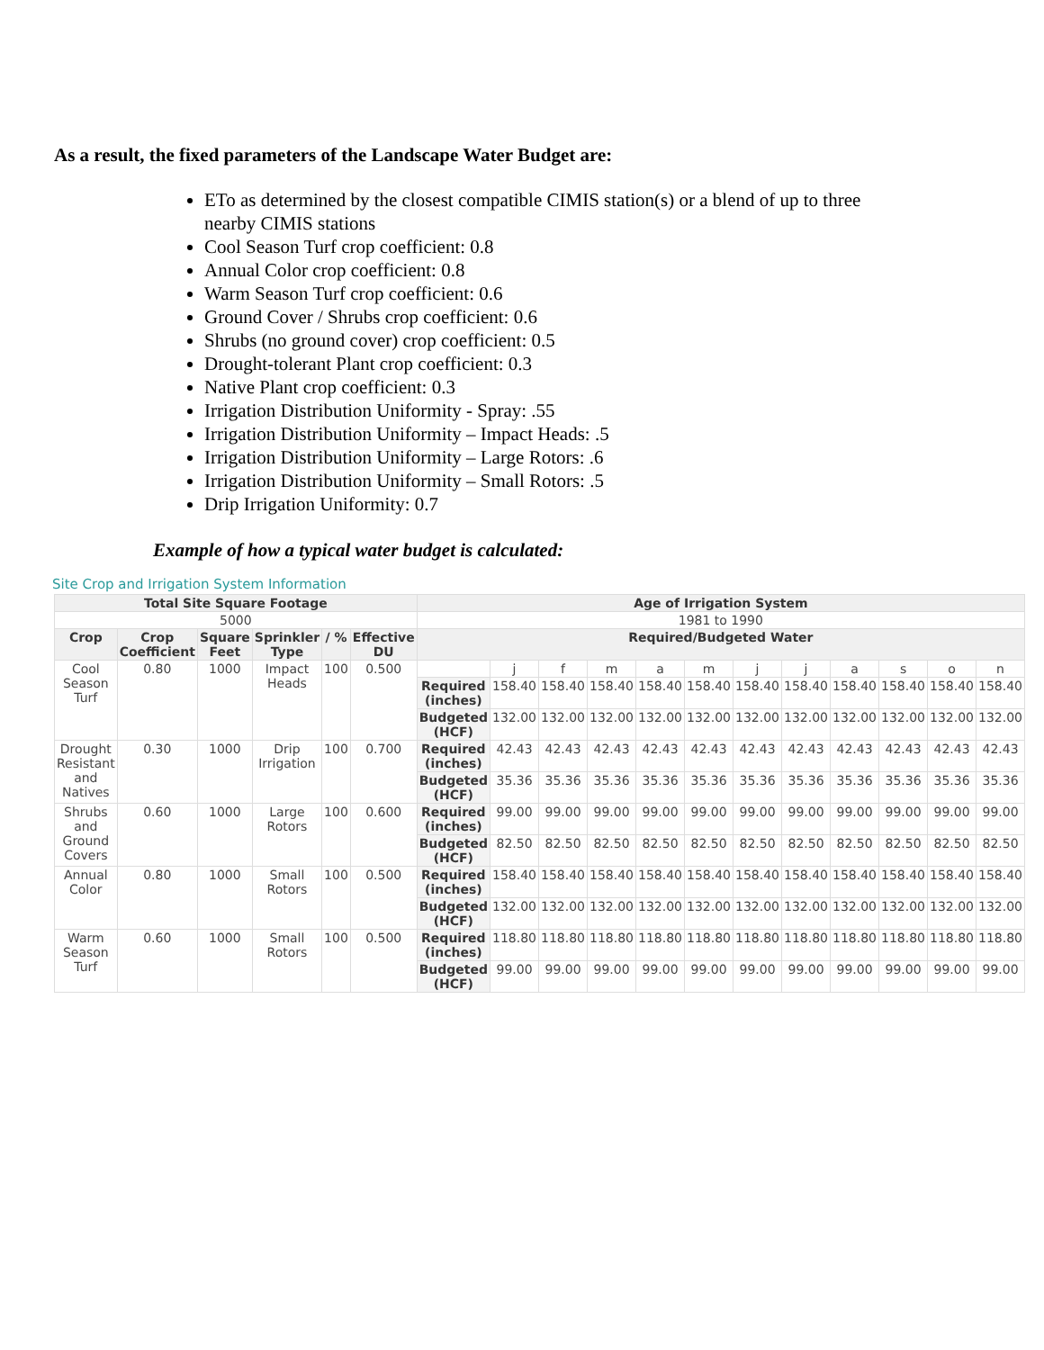As a result, the fixed parameters of the Landscape Water Budget are:
ETo as determined by the closest compatible CIMIS station(s) or a blend of up to three nearby CIMIS stations
Cool Season Turf crop coefficient: 0.8
Annual Color crop coefficient: 0.8
Warm Season Turf crop coefficient: 0.6
Ground Cover / Shrubs crop coefficient: 0.6
Shrubs (no ground cover) crop coefficient: 0.5
Drought-tolerant Plant crop coefficient: 0.3
Native Plant crop coefficient: 0.3
Irrigation Distribution Uniformity - Spray: .55
Irrigation Distribution Uniformity – Impact Heads: .5
Irrigation Distribution Uniformity – Large Rotors: .6
Irrigation Distribution Uniformity – Small Rotors: .5
Drip Irrigation Uniformity: 0.7
Example of how a typical water budget is calculated:
Site Crop and Irrigation System Information
| Total Site Square Footage | | | | | | Age of Irrigation System | | | | | | | | | | | |
| --- | --- | --- | --- | --- | --- | --- | --- | --- | --- | --- | --- | --- | --- | --- | --- | --- | --- |
| 5000 | | | | | | 1981 to 1990 | | | | | | | | | | | |
| Crop | Crop Coefficient | Square Feet | Sprinkler Type | / % | Effective DU | Required/Budgeted Water | | | | | | | | | | | |
| Cool Season Turf | 0.80 | 1000 | Impact Heads | 100 | 0.500 | | j | f | m | a | m | j | j | a | s | o | n |
| | | | | | | Required (inches) | 158.40 | 158.40 | 158.40 | 158.40 | 158.40 | 158.40 | 158.40 | 158.40 | 158.40 | 158.40 | 158.40 |
| | | | | | | Budgeted (HCF) | 132.00 | 132.00 | 132.00 | 132.00 | 132.00 | 132.00 | 132.00 | 132.00 | 132.00 | 132.00 | 132.00 |
| Drought Resistant and Natives | 0.30 | 1000 | Drip Irrigation | 100 | 0.700 | Required (inches) | 42.43 | 42.43 | 42.43 | 42.43 | 42.43 | 42.43 | 42.43 | 42.43 | 42.43 | 42.43 | 42.43 |
| | | | | | | Budgeted (HCF) | 35.36 | 35.36 | 35.36 | 35.36 | 35.36 | 35.36 | 35.36 | 35.36 | 35.36 | 35.36 | 35.36 |
| Shrubs and Ground Covers | 0.60 | 1000 | Large Rotors | 100 | 0.600 | Required (inches) | 99.00 | 99.00 | 99.00 | 99.00 | 99.00 | 99.00 | 99.00 | 99.00 | 99.00 | 99.00 | 99.00 |
| | | | | | | Budgeted (HCF) | 82.50 | 82.50 | 82.50 | 82.50 | 82.50 | 82.50 | 82.50 | 82.50 | 82.50 | 82.50 | 82.50 |
| Annual Color | 0.80 | 1000 | Small Rotors | 100 | 0.500 | Required (inches) | 158.40 | 158.40 | 158.40 | 158.40 | 158.40 | 158.40 | 158.40 | 158.40 | 158.40 | 158.40 | 158.40 |
| | | | | | | Budgeted (HCF) | 132.00 | 132.00 | 132.00 | 132.00 | 132.00 | 132.00 | 132.00 | 132.00 | 132.00 | 132.00 | 132.00 |
| Warm Season Turf | 0.60 | 1000 | Small Rotors | 100 | 0.500 | Required (inches) | 118.80 | 118.80 | 118.80 | 118.80 | 118.80 | 118.80 | 118.80 | 118.80 | 118.80 | 118.80 | 118.80 |
| | | | | | | Budgeted (HCF) | 99.00 | 99.00 | 99.00 | 99.00 | 99.00 | 99.00 | 99.00 | 99.00 | 99.00 | 99.00 | 99.00 |